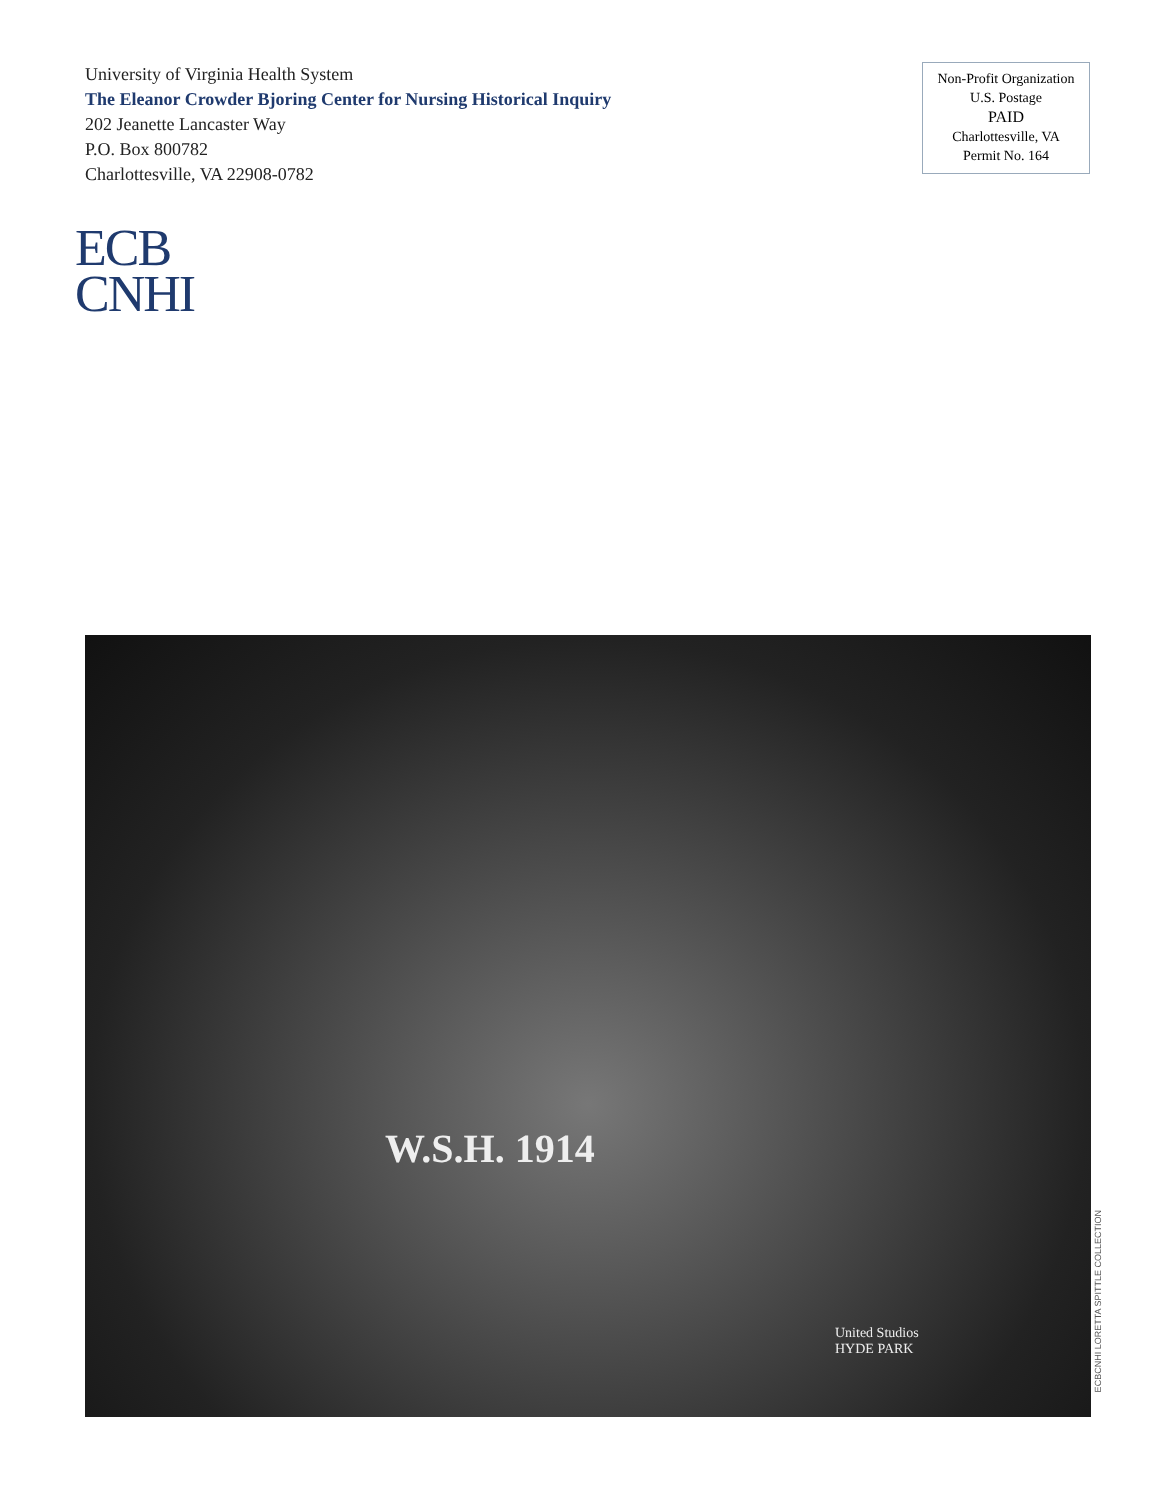University of Virginia Health System
The Eleanor Crowder Bjoring Center for Nursing Historical Inquiry
202 Jeanette Lancaster Way
P.O. Box 800782
Charlottesville, VA 22908-0782
Non-Profit Organization
U.S. Postage
PAID
Charlottesville, VA
Permit No. 164
ECB
CNHI
W.S.H. 1914
United Studios
HYDE PARK
ECBCNHI LORETTA SPITTLE COLLECTION